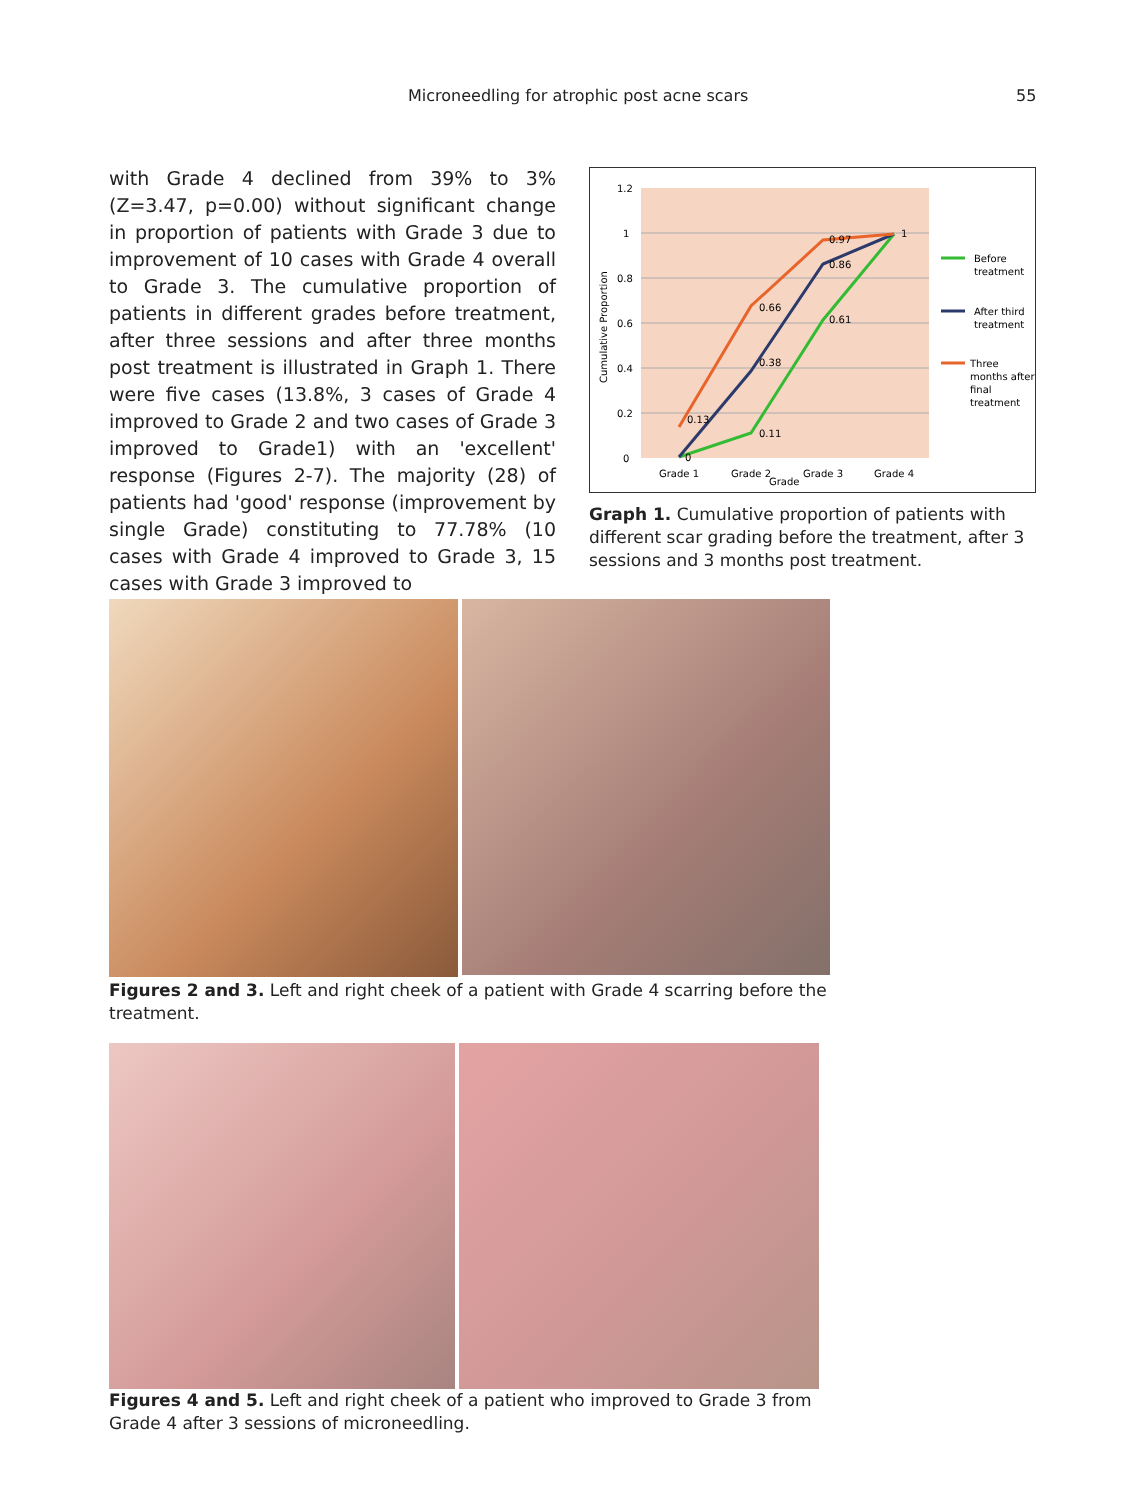Microneedling for atrophic post acne scars 55
with Grade 4 declined from 39% to 3% (Z=3.47, p=0.00) without significant change in proportion of patients with Grade 3 due to improvement of 10 cases with Grade 4 overall to Grade 3. The cumulative proportion of patients in different grades before treatment, after three sessions and after three months post treatment is illustrated in Graph 1. There were five cases (13.8%, 3 cases of Grade 4 improved to Grade 2 and two cases of Grade 3 improved to Grade1) with an 'excellent' response (Figures 2-7). The majority (28) of patients had 'good' response (improvement by single Grade) constituting to 77.78% (10 cases with Grade 4 improved to Grade 3, 15 cases with Grade 3 improved to
1.2
1
0.8
0.6
0.4
0.2
0
Cumulative Proportion
0.13
0.66
0.97
0.86
0.38
0.61
0.11
0
1
Grade 1
Grade 2
Grade
Grade 3
Grade 4
Before
treatment
After third
treatment
Three
months after
final
treatment
Graph 1. Cumulative proportion of patients with different scar grading before the treatment, after 3 sessions and 3 months post treatment.
Figures 2 and 3. Left and right cheek of a patient with Grade 4 scarring before the treatment.
Figures 4 and 5. Left and right cheek of a patient who improved to Grade 3 from Grade 4 after 3 sessions of microneedling.